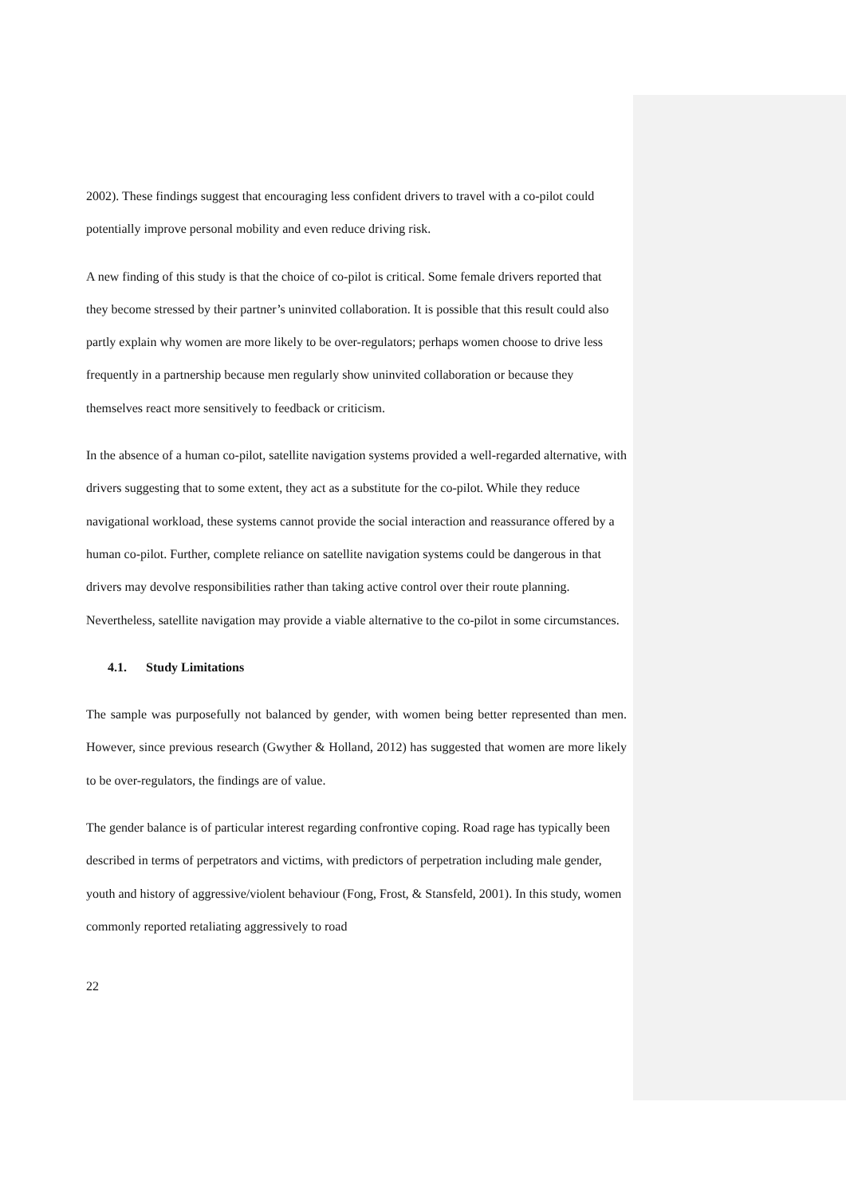2002). These findings suggest that encouraging less confident drivers to travel with a co-pilot could potentially improve personal mobility and even reduce driving risk.
A new finding of this study is that the choice of co-pilot is critical. Some female drivers reported that they become stressed by their partner’s uninvited collaboration. It is possible that this result could also partly explain why women are more likely to be over-regulators; perhaps women choose to drive less frequently in a partnership because men regularly show uninvited collaboration or because they themselves react more sensitively to feedback or criticism.
In the absence of a human co-pilot, satellite navigation systems provided a well-regarded alternative, with drivers suggesting that to some extent, they act as a substitute for the co-pilot. While they reduce navigational workload, these systems cannot provide the social interaction and reassurance offered by a human co-pilot. Further, complete reliance on satellite navigation systems could be dangerous in that drivers may devolve responsibilities rather than taking active control over their route planning. Nevertheless, satellite navigation may provide a viable alternative to the co-pilot in some circumstances.
4.1. Study Limitations
The sample was purposefully not balanced by gender, with women being better represented than men. However, since previous research (Gwyther & Holland, 2012) has suggested that women are more likely to be over-regulators, the findings are of value.
The gender balance is of particular interest regarding confrontive coping. Road rage has typically been described in terms of perpetrators and victims, with predictors of perpetration including male gender, youth and history of aggressive/violent behaviour (Fong, Frost, & Stansfeld, 2001). In this study, women commonly reported retaliating aggressively to road
22